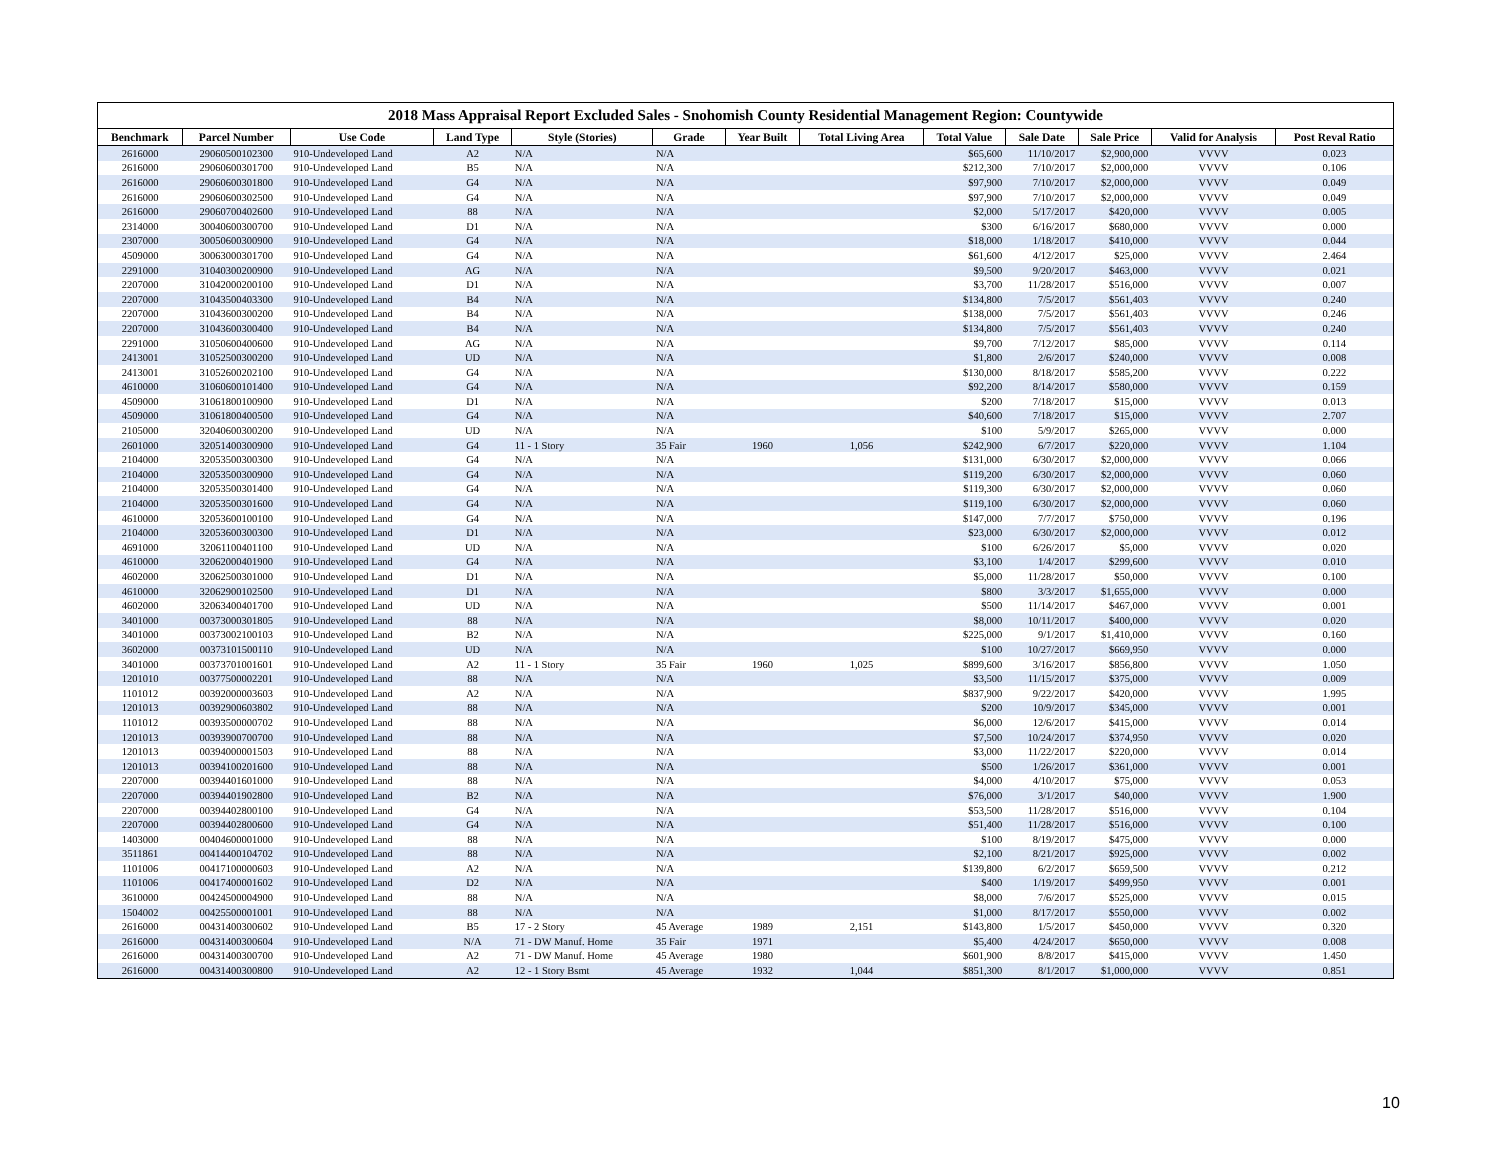2018 Mass Appraisal Report Excluded Sales - Snohomish County Residential Management Region: Countywide
| Benchmark | Parcel Number | Use Code | Land Type | Style (Stories) | Grade | Year Built | Total Living Area | Total Value | Sale Date | Sale Price | Valid for Analysis | Post Reval Ratio |
| --- | --- | --- | --- | --- | --- | --- | --- | --- | --- | --- | --- | --- |
| 2616000 | 29060500102300 | 910-Undeveloped Land | A2 | N/A | N/A | | | $65,600 | 11/10/2017 | $2,900,000 | VVVV | 0.023 |
| 2616000 | 29060600301700 | 910-Undeveloped Land | B5 | N/A | N/A | | | $212,300 | 7/10/2017 | $2,000,000 | VVVV | 0.106 |
| 2616000 | 29060600301800 | 910-Undeveloped Land | G4 | N/A | N/A | | | $97,900 | 7/10/2017 | $2,000,000 | VVVV | 0.049 |
| 2616000 | 29060600302500 | 910-Undeveloped Land | G4 | N/A | N/A | | | $97,900 | 7/10/2017 | $2,000,000 | VVVV | 0.049 |
| 2616000 | 29060700402600 | 910-Undeveloped Land | 88 | N/A | N/A | | | $2,000 | 5/17/2017 | $420,000 | VVVV | 0.005 |
| 2314000 | 30040600300700 | 910-Undeveloped Land | D1 | N/A | N/A | | | $300 | 6/16/2017 | $680,000 | VVVV | 0.000 |
| 2307000 | 30050600300900 | 910-Undeveloped Land | G4 | N/A | N/A | | | $18,000 | 1/18/2017 | $410,000 | VVVV | 0.044 |
| 4509000 | 30063000301700 | 910-Undeveloped Land | G4 | N/A | N/A | | | $61,600 | 4/12/2017 | $25,000 | VVVV | 2.464 |
| 2291000 | 31040300200900 | 910-Undeveloped Land | AG | N/A | N/A | | | $9,500 | 9/20/2017 | $463,000 | VVVV | 0.021 |
| 2207000 | 31042000200100 | 910-Undeveloped Land | D1 | N/A | N/A | | | $3,700 | 11/28/2017 | $516,000 | VVVV | 0.007 |
| 2207000 | 31043500403300 | 910-Undeveloped Land | B4 | N/A | N/A | | | $134,800 | 7/5/2017 | $561,403 | VVVV | 0.240 |
| 2207000 | 31043600300200 | 910-Undeveloped Land | B4 | N/A | N/A | | | $138,000 | 7/5/2017 | $561,403 | VVVV | 0.246 |
| 2207000 | 31043600300400 | 910-Undeveloped Land | B4 | N/A | N/A | | | $134,800 | 7/5/2017 | $561,403 | VVVV | 0.240 |
| 2291000 | 31050600400600 | 910-Undeveloped Land | AG | N/A | N/A | | | $9,700 | 7/12/2017 | $85,000 | VVVV | 0.114 |
| 2413001 | 31052500300200 | 910-Undeveloped Land | UD | N/A | N/A | | | $1,800 | 2/6/2017 | $240,000 | VVVV | 0.008 |
| 2413001 | 31052600202100 | 910-Undeveloped Land | G4 | N/A | N/A | | | $130,000 | 8/18/2017 | $585,200 | VVVV | 0.222 |
| 4610000 | 31060600101400 | 910-Undeveloped Land | G4 | N/A | N/A | | | $92,200 | 8/14/2017 | $580,000 | VVVV | 0.159 |
| 4509000 | 31061800100900 | 910-Undeveloped Land | D1 | N/A | N/A | | | $200 | 7/18/2017 | $15,000 | VVVV | 0.013 |
| 4509000 | 31061800400500 | 910-Undeveloped Land | G4 | N/A | N/A | | | $40,600 | 7/18/2017 | $15,000 | VVVV | 2.707 |
| 2105000 | 32040600300200 | 910-Undeveloped Land | UD | N/A | N/A | | | $100 | 5/9/2017 | $265,000 | VVVV | 0.000 |
| 2601000 | 32051400300900 | 910-Undeveloped Land | G4 | 11 - 1 Story | 35 Fair | 1960 | 1,056 | $242,900 | 6/7/2017 | $220,000 | VVVV | 1.104 |
| 2104000 | 32053500300300 | 910-Undeveloped Land | G4 | N/A | N/A | | | $131,000 | 6/30/2017 | $2,000,000 | VVVV | 0.066 |
| 2104000 | 32053500300900 | 910-Undeveloped Land | G4 | N/A | N/A | | | $119,200 | 6/30/2017 | $2,000,000 | VVVV | 0.060 |
| 2104000 | 32053500301400 | 910-Undeveloped Land | G4 | N/A | N/A | | | $119,300 | 6/30/2017 | $2,000,000 | VVVV | 0.060 |
| 2104000 | 32053500301600 | 910-Undeveloped Land | G4 | N/A | N/A | | | $119,100 | 6/30/2017 | $2,000,000 | VVVV | 0.060 |
| 4610000 | 32053600100100 | 910-Undeveloped Land | G4 | N/A | N/A | | | $147,000 | 7/7/2017 | $750,000 | VVVV | 0.196 |
| 2104000 | 32053600300300 | 910-Undeveloped Land | D1 | N/A | N/A | | | $23,000 | 6/30/2017 | $2,000,000 | VVVV | 0.012 |
| 4691000 | 32061100401100 | 910-Undeveloped Land | UD | N/A | N/A | | | $100 | 6/26/2017 | $5,000 | VVVV | 0.020 |
| 4610000 | 32062000401900 | 910-Undeveloped Land | G4 | N/A | N/A | | | $3,100 | 1/4/2017 | $299,600 | VVVV | 0.010 |
| 4602000 | 32062500301000 | 910-Undeveloped Land | D1 | N/A | N/A | | | $5,000 | 11/28/2017 | $50,000 | VVVV | 0.100 |
| 4610000 | 32062900102500 | 910-Undeveloped Land | D1 | N/A | N/A | | | $800 | 3/3/2017 | $1,655,000 | VVVV | 0.000 |
| 4602000 | 32063400401700 | 910-Undeveloped Land | UD | N/A | N/A | | | $500 | 11/14/2017 | $467,000 | VVVV | 0.001 |
| 3401000 | 00373000301805 | 910-Undeveloped Land | 88 | N/A | N/A | | | $8,000 | 10/11/2017 | $400,000 | VVVV | 0.020 |
| 3401000 | 00373002100103 | 910-Undeveloped Land | B2 | N/A | N/A | | | $225,000 | 9/1/2017 | $1,410,000 | VVVV | 0.160 |
| 3602000 | 00373101500110 | 910-Undeveloped Land | UD | N/A | N/A | | | $100 | 10/27/2017 | $669,950 | VVVV | 0.000 |
| 3401000 | 00373701001601 | 910-Undeveloped Land | A2 | 11 - 1 Story | 35 Fair | 1960 | 1,025 | $899,600 | 3/16/2017 | $856,800 | VVVV | 1.050 |
| 1201010 | 00377500002201 | 910-Undeveloped Land | 88 | N/A | N/A | | | $3,500 | 11/15/2017 | $375,000 | VVVV | 0.009 |
| 1101012 | 00392000003603 | 910-Undeveloped Land | A2 | N/A | N/A | | | $837,900 | 9/22/2017 | $420,000 | VVVV | 1.995 |
| 1201013 | 00392900603802 | 910-Undeveloped Land | 88 | N/A | N/A | | | $200 | 10/9/2017 | $345,000 | VVVV | 0.001 |
| 1101012 | 00393500000702 | 910-Undeveloped Land | 88 | N/A | N/A | | | $6,000 | 12/6/2017 | $415,000 | VVVV | 0.014 |
| 1201013 | 00393900700700 | 910-Undeveloped Land | 88 | N/A | N/A | | | $7,500 | 10/24/2017 | $374,950 | VVVV | 0.020 |
| 1201013 | 00394000001503 | 910-Undeveloped Land | 88 | N/A | N/A | | | $3,000 | 11/22/2017 | $220,000 | VVVV | 0.014 |
| 1201013 | 00394100201600 | 910-Undeveloped Land | 88 | N/A | N/A | | | $500 | 1/26/2017 | $361,000 | VVVV | 0.001 |
| 2207000 | 00394401601000 | 910-Undeveloped Land | 88 | N/A | N/A | | | $4,000 | 4/10/2017 | $75,000 | VVVV | 0.053 |
| 2207000 | 00394401902800 | 910-Undeveloped Land | B2 | N/A | N/A | | | $76,000 | 3/1/2017 | $40,000 | VVVV | 1.900 |
| 2207000 | 00394402800100 | 910-Undeveloped Land | G4 | N/A | N/A | | | $53,500 | 11/28/2017 | $516,000 | VVVV | 0.104 |
| 2207000 | 00394402800600 | 910-Undeveloped Land | G4 | N/A | N/A | | | $51,400 | 11/28/2017 | $516,000 | VVVV | 0.100 |
| 1403000 | 00404600001000 | 910-Undeveloped Land | 88 | N/A | N/A | | | $100 | 8/19/2017 | $475,000 | VVVV | 0.000 |
| 3511861 | 00414400104702 | 910-Undeveloped Land | 88 | N/A | N/A | | | $2,100 | 8/21/2017 | $925,000 | VVVV | 0.002 |
| 1101006 | 00417100000603 | 910-Undeveloped Land | A2 | N/A | N/A | | | $139,800 | 6/2/2017 | $659,500 | VVVV | 0.212 |
| 1101006 | 00417400001602 | 910-Undeveloped Land | D2 | N/A | N/A | | | $400 | 1/19/2017 | $499,950 | VVVV | 0.001 |
| 3610000 | 00424500004900 | 910-Undeveloped Land | 88 | N/A | N/A | | | $8,000 | 7/6/2017 | $525,000 | VVVV | 0.015 |
| 1504002 | 00425500001001 | 910-Undeveloped Land | 88 | N/A | N/A | | | $1,000 | 8/17/2017 | $550,000 | VVVV | 0.002 |
| 2616000 | 00431400300602 | 910-Undeveloped Land | B5 | 17 - 2 Story | 45 Average | 1989 | 2,151 | $143,800 | 1/5/2017 | $450,000 | VVVV | 0.320 |
| 2616000 | 00431400300604 | 910-Undeveloped Land | N/A | 71 - DW Manuf. Home | 35 Fair | 1971 | | $5,400 | 4/24/2017 | $650,000 | VVVV | 0.008 |
| 2616000 | 00431400300700 | 910-Undeveloped Land | A2 | 71 - DW Manuf. Home | 45 Average | 1980 | | $601,900 | 8/8/2017 | $415,000 | VVVV | 1.450 |
| 2616000 | 00431400300800 | 910-Undeveloped Land | A2 | 12 - 1 Story Bsmt | 45 Average | 1932 | 1,044 | $851,300 | 8/1/2017 | $1,000,000 | VVVV | 0.851 |
10